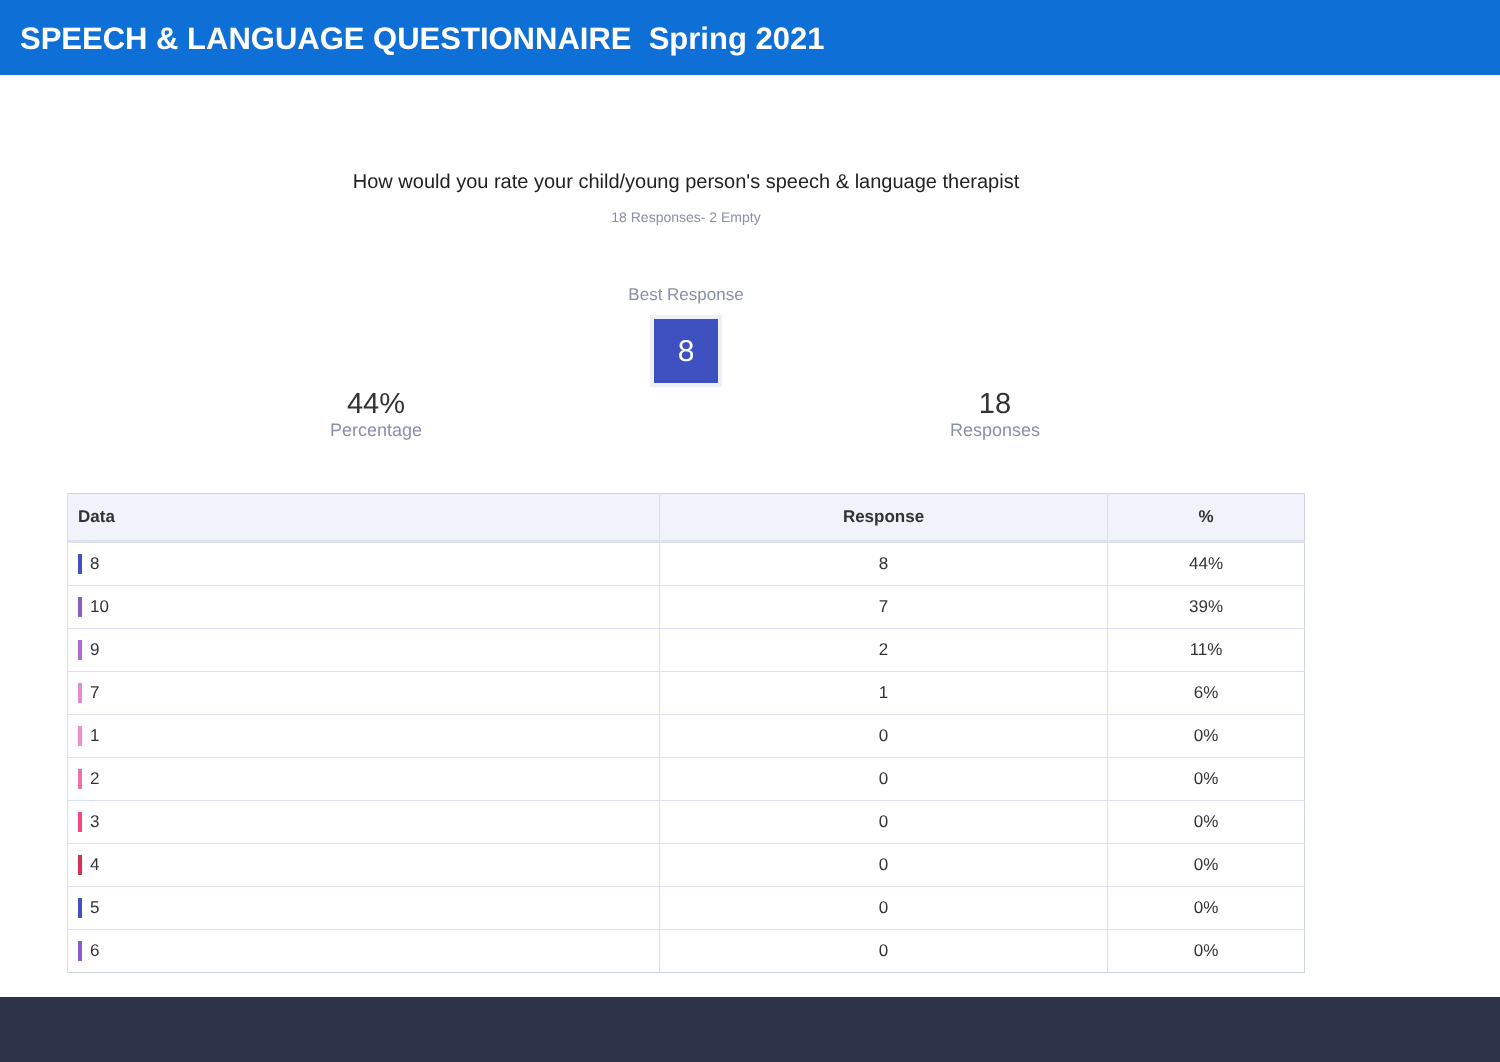SPEECH & LANGUAGE QUESTIONNAIRE Spring 2021
How would you rate your child/young person's speech & language therapist
18 Responses- 2 Empty
Best Response
8
44%
Percentage
18
Responses
| Data | Response | % |
| --- | --- | --- |
| 8 | 8 | 44% |
| 10 | 7 | 39% |
| 9 | 2 | 11% |
| 7 | 1 | 6% |
| 1 | 0 | 0% |
| 2 | 0 | 0% |
| 3 | 0 | 0% |
| 4 | 0 | 0% |
| 5 | 0 | 0% |
| 6 | 0 | 0% |